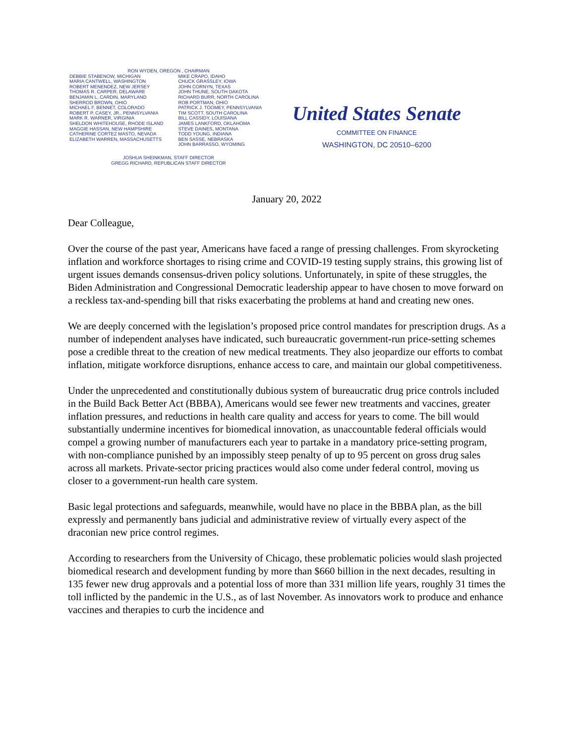RON WYDEN, OREGON , CHAIRMAN
DEBBIE STABENOW, MICHIGAN
MARIA CANTWELL, WASHINGTON
ROBERT MENENDEZ, NEW JERSEY
THOMAS R. CARPER, DELAWARE
BENJAMIN L. CARDIN, MARYLAND
SHERROD BROWN, OHIO
MICHAEL F. BENNET, COLORADO
ROBERT P. CASEY, JR., PENNSYLVANIA
MARK R. WARNER, VIRGINIA
SHELDON WHITEHOUSE, RHODE ISLAND
MAGGIE HASSAN, NEW HAMPSHIRE
CATHERINE CORTEZ MASTO, NEVADA
ELIZABETH WARREN, MASSACHUSETTS
MIKE CRAPO, IDAHO
CHUCK GRASSLEY, IOWA
JOHN CORNYN, TEXAS
JOHN THUNE, SOUTH DAKOTA
RICHARD BURR, NORTH CAROLINA
ROB PORTMAN, OHIO
PATRICK J. TOOMEY, PENNSYLVANIA
TIM SCOTT, SOUTH CAROLINA
BILL CASSIDY, LOUISIANA
JAMES LANKFORD, OKLAHOMA
STEVE DAINES, MONTANA
TODD YOUNG, INDIANA
BEN SASSE, NEBRASKA
JOHN BARRASSO, WYOMING
JOSHUA SHEINKMAN, STAFF DIRECTOR
GREGG RICHARD, REPUBLICAN STAFF DIRECTOR
United States Senate
COMMITTEE ON FINANCE
WASHINGTON, DC 20510–6200
January 20, 2022
Dear Colleague,
Over the course of the past year, Americans have faced a range of pressing challenges. From skyrocketing inflation and workforce shortages to rising crime and COVID-19 testing supply strains, this growing list of urgent issues demands consensus-driven policy solutions. Unfortunately, in spite of these struggles, the Biden Administration and Congressional Democratic leadership appear to have chosen to move forward on a reckless tax-and-spending bill that risks exacerbating the problems at hand and creating new ones.
We are deeply concerned with the legislation’s proposed price control mandates for prescription drugs. As a number of independent analyses have indicated, such bureaucratic government-run price-setting schemes pose a credible threat to the creation of new medical treatments. They also jeopardize our efforts to combat inflation, mitigate workforce disruptions, enhance access to care, and maintain our global competitiveness.
Under the unprecedented and constitutionally dubious system of bureaucratic drug price controls included in the Build Back Better Act (BBBA), Americans would see fewer new treatments and vaccines, greater inflation pressures, and reductions in health care quality and access for years to come. The bill would substantially undermine incentives for biomedical innovation, as unaccountable federal officials would compel a growing number of manufacturers each year to partake in a mandatory price-setting program, with non-compliance punished by an impossibly steep penalty of up to 95 percent on gross drug sales across all markets. Private-sector pricing practices would also come under federal control, moving us closer to a government-run health care system.
Basic legal protections and safeguards, meanwhile, would have no place in the BBBA plan, as the bill expressly and permanently bans judicial and administrative review of virtually every aspect of the draconian new price control regimes.
According to researchers from the University of Chicago, these problematic policies would slash projected biomedical research and development funding by more than $660 billion in the next decades, resulting in 135 fewer new drug approvals and a potential loss of more than 331 million life years, roughly 31 times the toll inflicted by the pandemic in the U.S., as of last November. As innovators work to produce and enhance vaccines and therapies to curb the incidence and